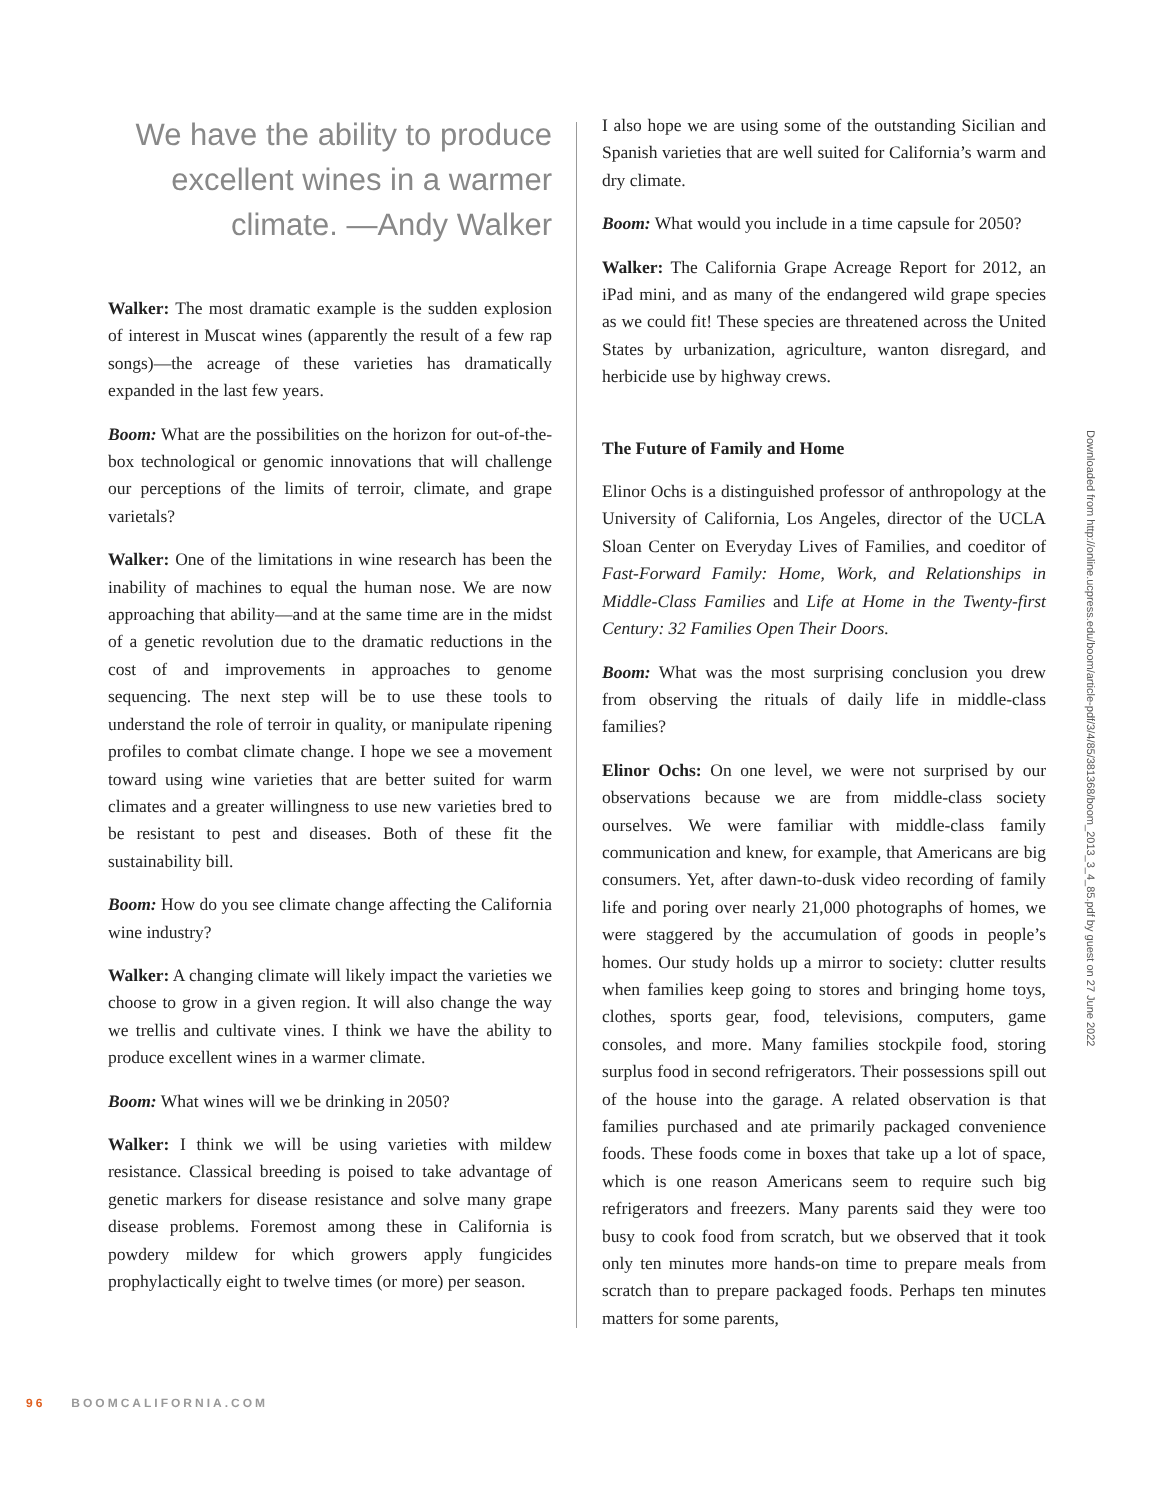We have the ability to produce excellent wines in a warmer climate. —Andy Walker
Walker: The most dramatic example is the sudden explosion of interest in Muscat wines (apparently the result of a few rap songs)—the acreage of these varieties has dramatically expanded in the last few years.
Boom: What are the possibilities on the horizon for out-of-the-box technological or genomic innovations that will challenge our perceptions of the limits of terroir, climate, and grape varietals?
Walker: One of the limitations in wine research has been the inability of machines to equal the human nose. We are now approaching that ability—and at the same time are in the midst of a genetic revolution due to the dramatic reductions in the cost of and improvements in approaches to genome sequencing. The next step will be to use these tools to understand the role of terroir in quality, or manipulate ripening profiles to combat climate change. I hope we see a movement toward using wine varieties that are better suited for warm climates and a greater willingness to use new varieties bred to be resistant to pest and diseases. Both of these fit the sustainability bill.
Boom: How do you see climate change affecting the California wine industry?
Walker: A changing climate will likely impact the varieties we choose to grow in a given region. It will also change the way we trellis and cultivate vines. I think we have the ability to produce excellent wines in a warmer climate.
Boom: What wines will we be drinking in 2050?
Walker: I think we will be using varieties with mildew resistance. Classical breeding is poised to take advantage of genetic markers for disease resistance and solve many grape disease problems. Foremost among these in California is powdery mildew for which growers apply fungicides prophylactically eight to twelve times (or more) per season.
I also hope we are using some of the outstanding Sicilian and Spanish varieties that are well suited for California’s warm and dry climate.
Boom: What would you include in a time capsule for 2050?
Walker: The California Grape Acreage Report for 2012, an iPad mini, and as many of the endangered wild grape species as we could fit! These species are threatened across the United States by urbanization, agriculture, wanton disregard, and herbicide use by highway crews.
The Future of Family and Home
Elinor Ochs is a distinguished professor of anthropology at the University of California, Los Angeles, director of the UCLA Sloan Center on Everyday Lives of Families, and coeditor of Fast-Forward Family: Home, Work, and Relationships in Middle-Class Families and Life at Home in the Twenty-first Century: 32 Families Open Their Doors.
Boom: What was the most surprising conclusion you drew from observing the rituals of daily life in middle-class families?
Elinor Ochs: On one level, we were not surprised by our observations because we are from middle-class society ourselves. We were familiar with middle-class family communication and knew, for example, that Americans are big consumers. Yet, after dawn-to-dusk video recording of family life and poring over nearly 21,000 photographs of homes, we were staggered by the accumulation of goods in people’s homes. Our study holds up a mirror to society: clutter results when families keep going to stores and bringing home toys, clothes, sports gear, food, televisions, computers, game consoles, and more. Many families stockpile food, storing surplus food in second refrigerators. Their possessions spill out of the house into the garage. A related observation is that families purchased and ate primarily packaged convenience foods. These foods come in boxes that take up a lot of space, which is one reason Americans seem to require such big refrigerators and freezers. Many parents said they were too busy to cook food from scratch, but we observed that it took only ten minutes more hands-on time to prepare meals from scratch than to prepare packaged foods. Perhaps ten minutes matters for some parents,
Downloaded from http://online.ucpress.edu/boom/article-pdf/3/4/85/381368/boom_2013_3_4_85.pdf by guest on 27 June 2022
96 BOOMCALIFORNIA.COM